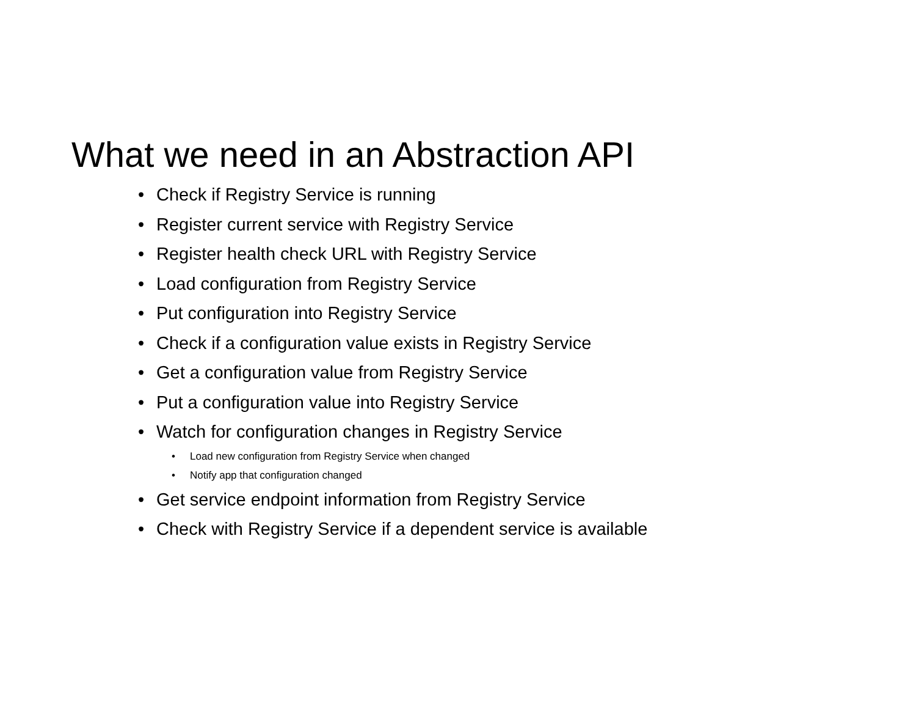What we need in an Abstraction API
• Check if Registry Service is running
• Register current service with Registry Service
• Register health check URL with Registry Service
• Load configuration from Registry Service
• Put configuration into Registry Service
• Check if a configuration value exists in Registry Service
• Get a configuration value from Registry Service
• Put a configuration value into Registry Service
• Watch for configuration changes in Registry Service
• Load new configuration from Registry Service when changed
• Notify app that configuration changed
• Get service endpoint information from Registry Service
• Check with Registry Service if a dependent service is available